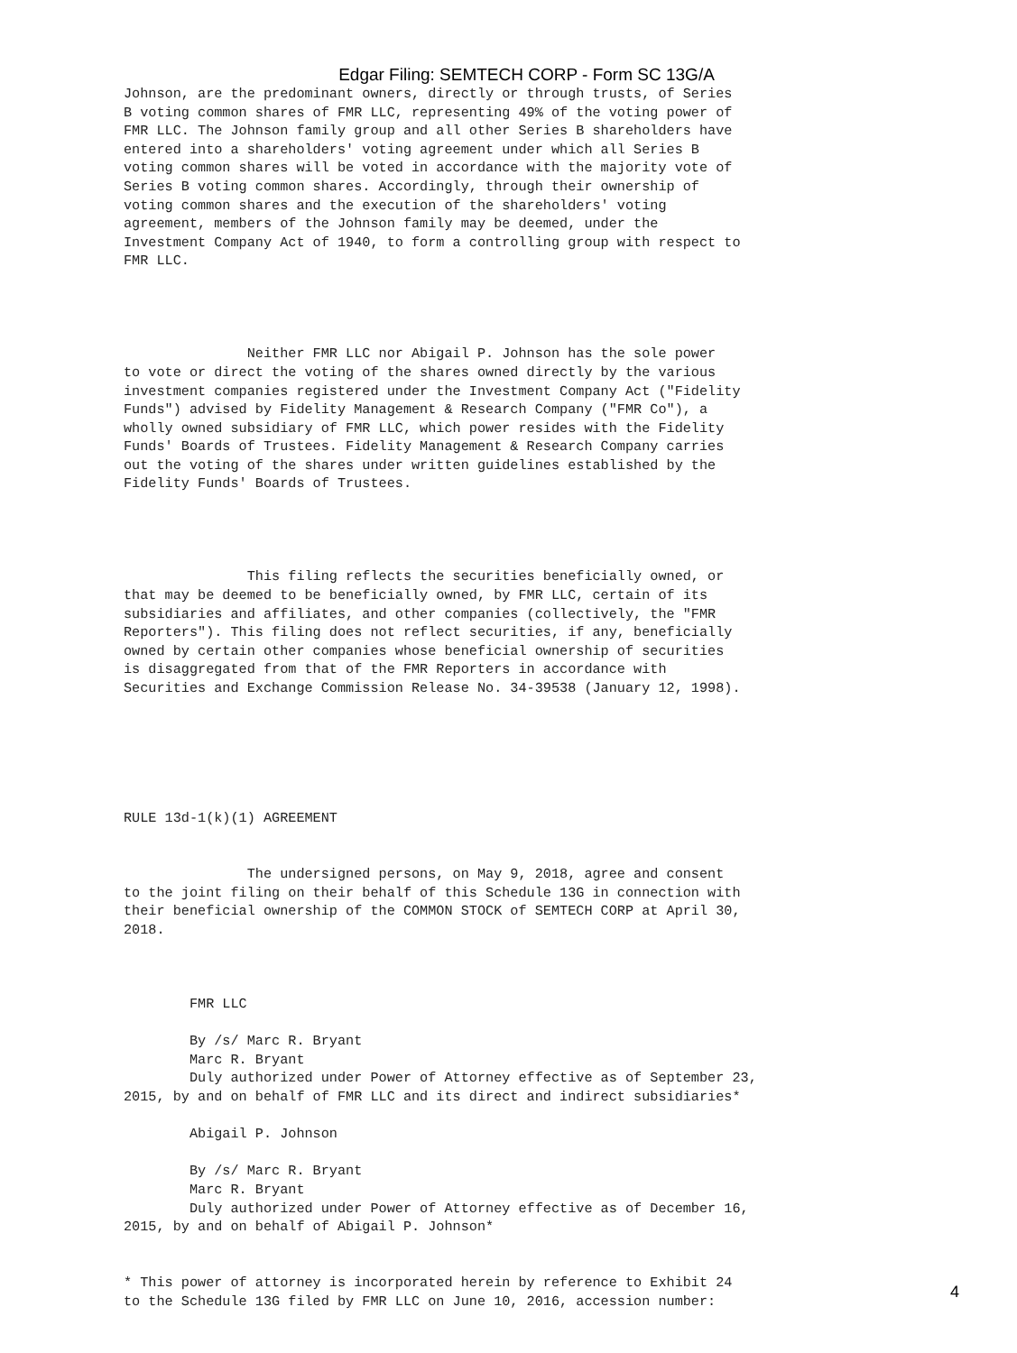Edgar Filing: SEMTECH CORP - Form SC 13G/A
Johnson, are the predominant owners, directly or through trusts, of Series
B voting common shares of FMR LLC, representing 49% of the voting power of
FMR LLC. The Johnson family group and all other Series B shareholders have
entered into a shareholders' voting agreement under which all Series B
voting common shares will be voted in accordance with the majority vote of
Series B voting common shares. Accordingly, through their ownership of
voting common shares and the execution of the shareholders' voting
agreement, members of the Johnson family may be deemed, under the
Investment Company Act of 1940, to form a controlling group with respect to
FMR LLC.




               Neither FMR LLC nor Abigail P. Johnson has the sole power
to vote or direct the voting of the shares owned directly by the various
investment companies registered under the Investment Company Act ("Fidelity
Funds") advised by Fidelity Management & Research Company ("FMR Co"), a
wholly owned subsidiary of FMR LLC, which power resides with the Fidelity
Funds' Boards of Trustees. Fidelity Management & Research Company carries
out the voting of the shares under written guidelines established by the
Fidelity Funds' Boards of Trustees.




               This filing reflects the securities beneficially owned, or
that may be deemed to be beneficially owned, by FMR LLC, certain of its
subsidiaries and affiliates, and other companies (collectively, the "FMR
Reporters"). This filing does not reflect securities, if any, beneficially
owned by certain other companies whose beneficial ownership of securities
is disaggregated from that of the FMR Reporters in accordance with
Securities and Exchange Commission Release No. 34-39538 (January 12, 1998).






RULE 13d-1(k)(1) AGREEMENT


               The undersigned persons, on May 9, 2018, agree and consent
to the joint filing on their behalf of this Schedule 13G in connection with
their beneficial ownership of the COMMON STOCK of SEMTECH CORP at April 30,
2018.



        FMR LLC

        By /s/ Marc R. Bryant
        Marc R. Bryant
        Duly authorized under Power of Attorney effective as of September 23,
2015, by and on behalf of FMR LLC and its direct and indirect subsidiaries*

        Abigail P. Johnson

        By /s/ Marc R. Bryant
        Marc R. Bryant
        Duly authorized under Power of Attorney effective as of December 16,
2015, by and on behalf of Abigail P. Johnson*


* This power of attorney is incorporated herein by reference to Exhibit 24
to the Schedule 13G filed by FMR LLC on June 10, 2016, accession number:
4